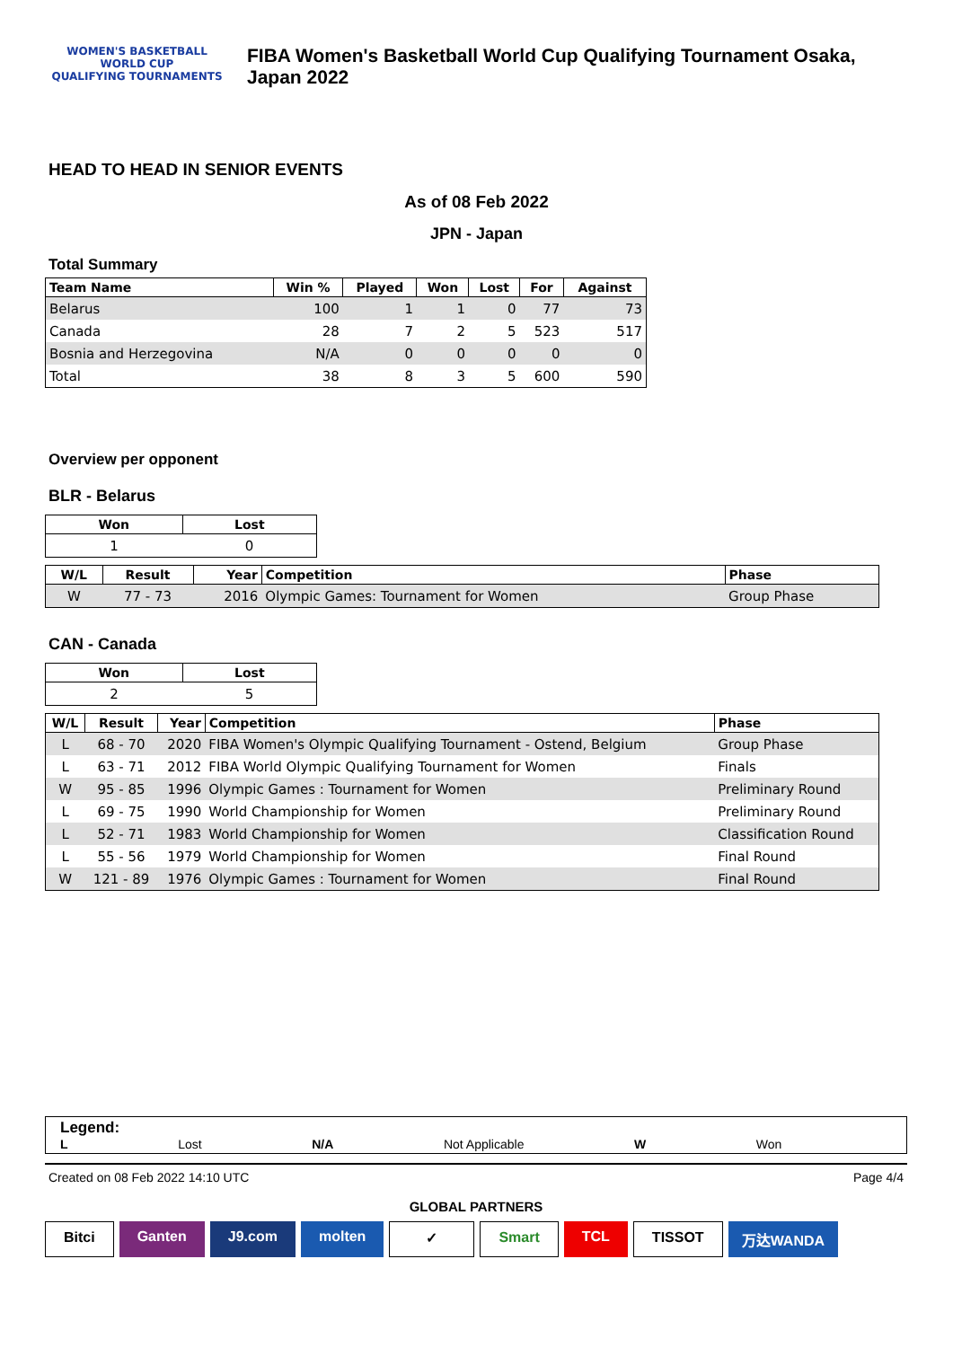WOMEN'S BASKETBALL
WORLD CUP
QUALIFYING TOURNAMENTS
FIBA Women's Basketball World Cup Qualifying Tournament Osaka, Japan 2022
HEAD TO HEAD IN SENIOR EVENTS
As of 08 Feb 2022
JPN - Japan
Total Summary
| Team Name | Win % | Played | Won | Lost | For | Against |
| --- | --- | --- | --- | --- | --- | --- |
| Belarus | 100 | 1 | 1 | 0 | 77 | 73 |
| Canada | 28 | 7 | 2 | 5 | 523 | 517 |
| Bosnia and Herzegovina | N/A | 0 | 0 | 0 | 0 | 0 |
| Total | 38 | 8 | 3 | 5 | 600 | 590 |
Overview per opponent
BLR - Belarus
| Won | Lost |
| --- | --- |
| 1 | 0 |
| W/L | Result | Year | Competition | Phase |
| --- | --- | --- | --- | --- |
| W | 77 - 73 | 2016 | Olympic Games: Tournament for Women | Group Phase |
CAN - Canada
| Won | Lost |
| --- | --- |
| 2 | 5 |
| W/L | Result | Year | Competition | Phase |
| --- | --- | --- | --- | --- |
| L | 68 - 70 | 2020 | FIBA Women's Olympic Qualifying Tournament - Ostend, Belgium | Group Phase |
| L | 63 - 71 | 2012 | FIBA World Olympic Qualifying Tournament for Women | Finals |
| W | 95 - 85 | 1996 | Olympic Games : Tournament for Women | Preliminary Round |
| L | 69 - 75 | 1990 | World Championship for Women | Preliminary Round |
| L | 52 - 71 | 1983 | World Championship for Women | Classification Round |
| L | 55 - 56 | 1979 | World Championship for Women | Final Round |
| W | 121 - 89 | 1976 | Olympic Games : Tournament for Women | Final Round |
Legend:
L Lost N/A Not Applicable W Won
Created on 08 Feb 2022 14:10 UTC Page 4/4
GLOBAL PARTNERS
Bitci Ganten J9.com molten ✓ Smart TCL TISSOT 万达WANDA